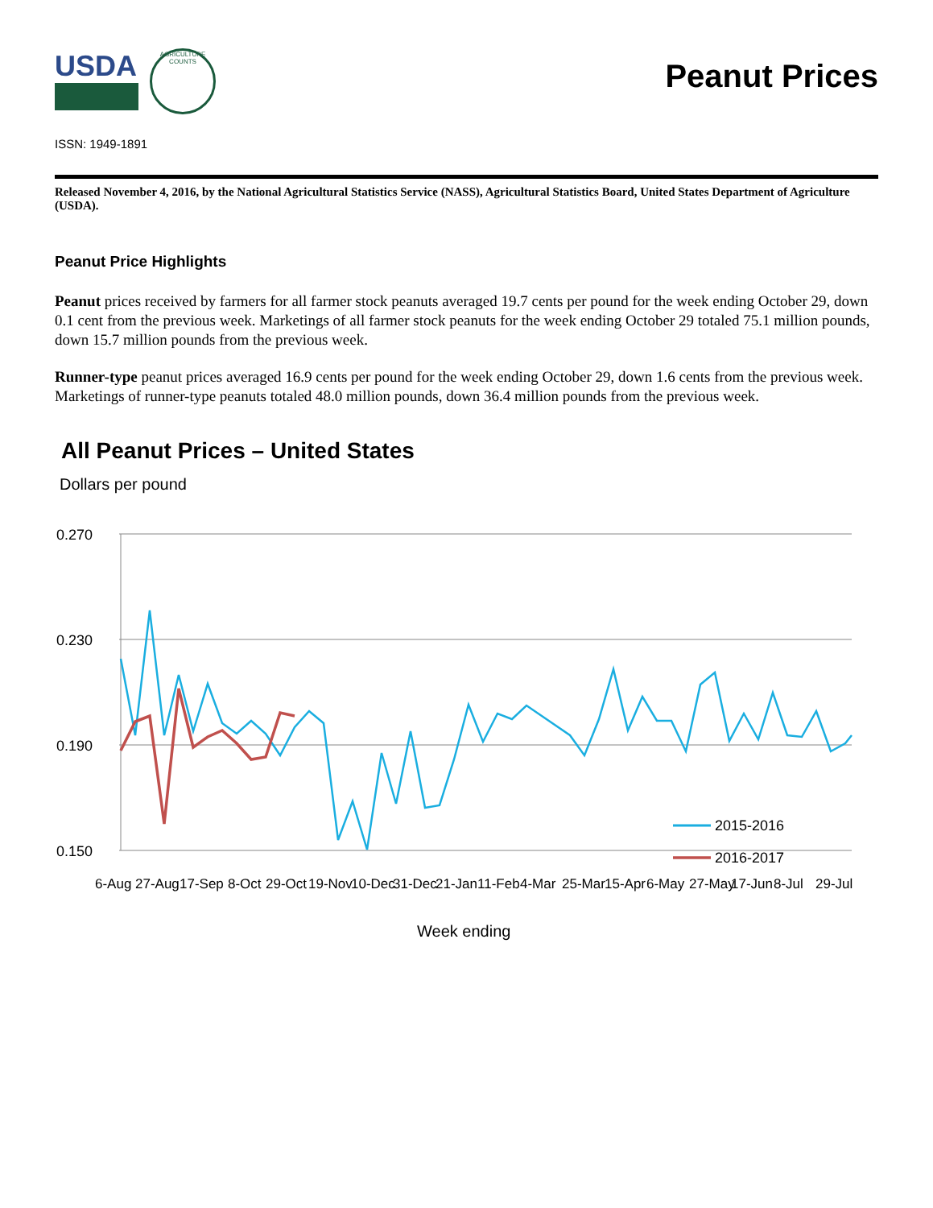USDA
AGRICULTURE COUNTS
Peanut Prices
ISSN: 1949-1891
Released November 4, 2016, by the National Agricultural Statistics Service (NASS), Agricultural Statistics Board, United States Department of Agriculture (USDA).
Peanut Price Highlights
Peanut prices received by farmers for all farmer stock peanuts averaged 19.7 cents per pound for the week ending October 29, down 0.1 cent from the previous week. Marketings of all farmer stock peanuts for the week ending October 29 totaled 75.1 million pounds, down 15.7 million pounds from the previous week.
Runner-type peanut prices averaged 16.9 cents per pound for the week ending October 29, down 1.6 cents from the previous week. Marketings of runner-type peanuts totaled 48.0 million pounds, down 36.4 million pounds from the previous week.
All Peanut Prices – United States
Dollars per pound
0.270
0.230
0.190
0.150
2015-2016
2016-2017
6-Aug
27-Aug
17-Sep
8-Oct
29-Oct
19-Nov
10-Dec
31-Dec
21-Jan
11-Feb
4-Mar
25-Mar
15-Apr
6-May
27-May
17-Jun
8-Jul
29-Jul
Week ending